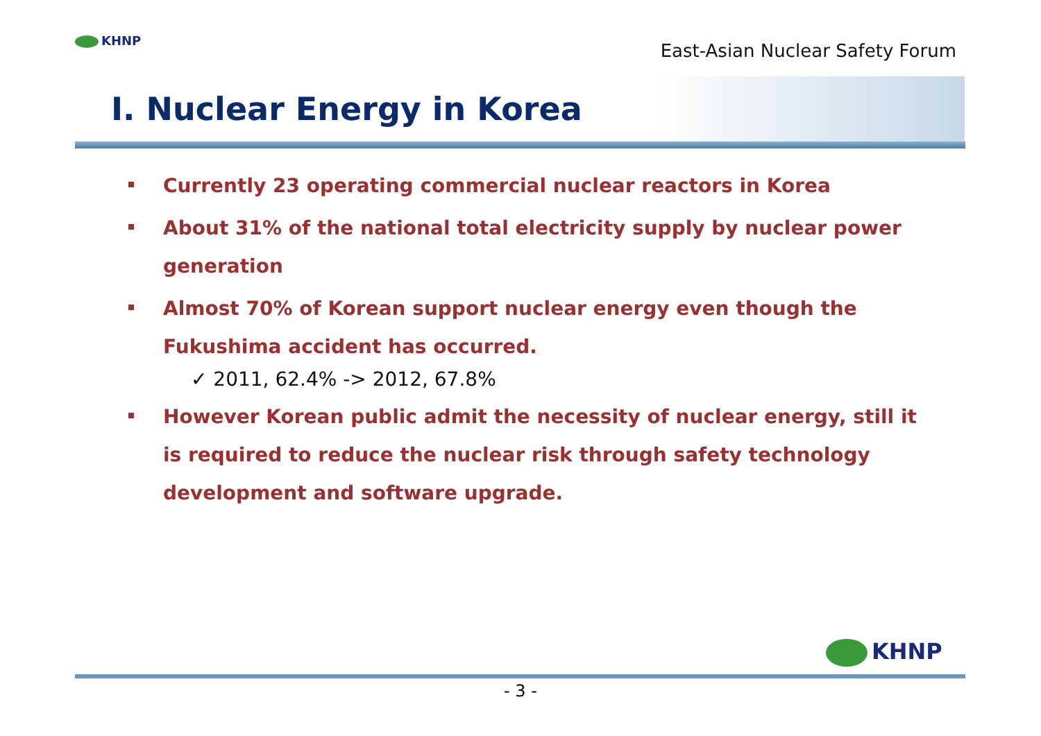KHNP
East-Asian Nuclear Safety Forum
Ⅰ. Nuclear Energy in Korea
Currently 23 operating commercial nuclear reactors in Korea
About 31% of the national total electricity supply by nuclear power generation
Almost 70% of Korean support nuclear energy even though the Fukushima accident has occurred.
✓ 2011, 62.4% -> 2012, 67.8%
However Korean public admit the necessity of nuclear energy, still it is required to reduce the nuclear risk through safety technology development and software upgrade.
KHNP
- 3 -